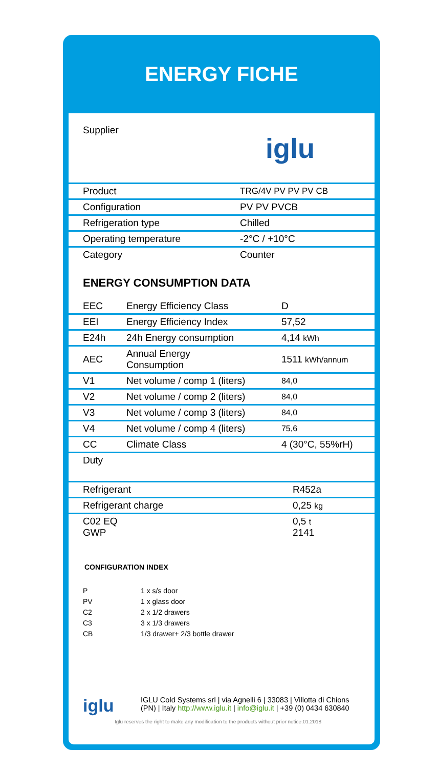ENERGY FICHE
| Supplier | iglu |
| Product | TRG/4V PV PV PV CB |
| Configuration | PV PV PVCB |
| Refrigeration type | Chilled |
| Operating temperature | -2°C / +10°C |
| Category | Counter |
ENERGY CONSUMPTION DATA
| EEC | Energy Efficiency Class | D |
| EEI | Energy Efficiency Index | 57,52 |
| E24h | 24h Energy consumption | 4,14 kWh |
| AEC | Annual Energy Consumption | 1511 kWh/annum |
| V1 | Net volume / comp 1 (liters) | 84,0 |
| V2 | Net volume / comp 2 (liters) | 84,0 |
| V3 | Net volume / comp 3 (liters) | 84,0 |
| V4 | Net volume / comp 4 (liters) | 75,6 |
| CC | Climate Class | 4 (30°C, 55%rH) |
| Duty | | |
| Refrigerant | R452a |
| Refrigerant charge | 0,25 kg |
| C02 EQ GWP | 0,5 t 2141 |
CONFIGURATION INDEX
P 1 x s/s door
PV 1 x glass door
C2 2 x 1/2 drawers
C3 3 x 1/3 drawers
CB 1/3 drawer+ 2/3 bottle drawer
iglu
IGLU Cold Systems srl | via Agnelli 6 | 33083 | Villotta di Chions
(PN) | Italy http://www.iglu.it | info@iglu.it | +39 (0) 0434 630840
Iglu reserves the right to make any modification to the products without prior notice.01.2018